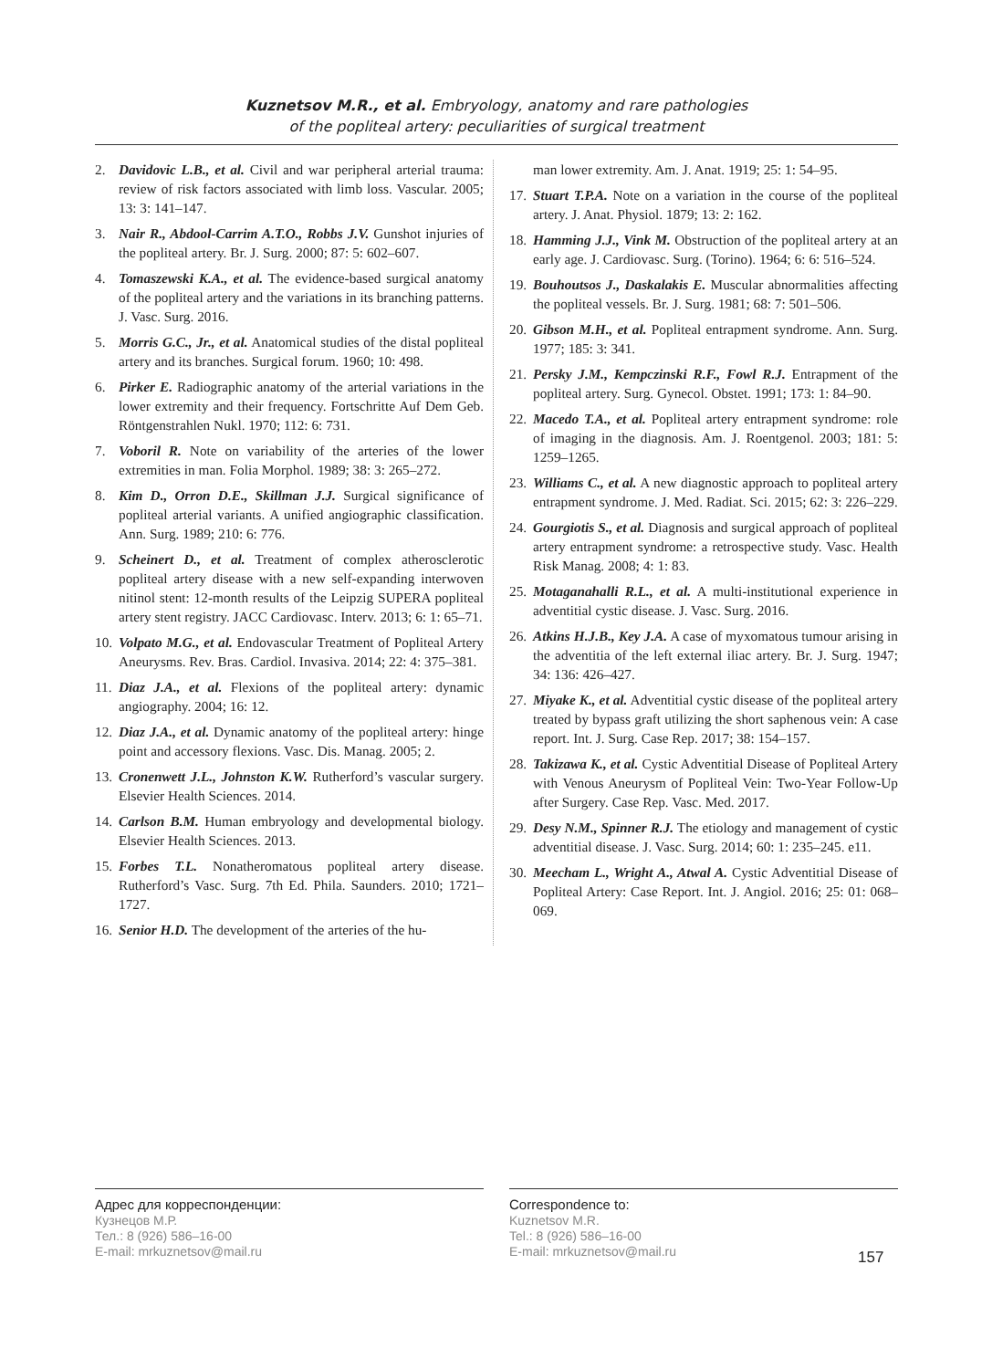Kuznetsov M.R., et al. Embryology, anatomy and rare pathologies
of the popliteal artery: peculiarities of surgical treatment
2. Davidovic L.B., et al. Civil and war peripheral arterial trauma: review of risk factors associated with limb loss. Vascular. 2005; 13: 3: 141–147.
3. Nair R., Abdool-Carrim A.T.O., Robbs J.V. Gunshot injuries of the popliteal artery. Br. J. Surg. 2000; 87: 5: 602–607.
4. Tomaszewski K.A., et al. The evidence-based surgical anatomy of the popliteal artery and the variations in its branching patterns. J. Vasc. Surg. 2016.
5. Morris G.C., Jr., et al. Anatomical studies of the distal popliteal artery and its branches. Surgical forum. 1960; 10: 498.
6. Pirker E. Radiographic anatomy of the arterial variations in the lower extremity and their frequency. Fortschritte Auf Dem Geb. Röntgenstrahlen Nukl. 1970; 112: 6: 731.
7. Voboril R. Note on variability of the arteries of the lower extremities in man. Folia Morphol. 1989; 38: 3: 265–272.
8. Kim D., Orron D.E., Skillman J.J. Surgical significance of popliteal arterial variants. A unified angiographic classification. Ann. Surg. 1989; 210: 6: 776.
9. Scheinert D., et al. Treatment of complex atherosclerotic popliteal artery disease with a new self-expanding interwoven nitinol stent: 12-month results of the Leipzig SUPERA popliteal artery stent registry. JACC Cardiovasc. Interv. 2013; 6: 1: 65–71.
10. Volpato M.G., et al. Endovascular Treatment of Popliteal Artery Aneurysms. Rev. Bras. Cardiol. Invasiva. 2014; 22: 4: 375–381.
11. Diaz J.A., et al. Flexions of the popliteal artery: dynamic angiography. 2004; 16: 12.
12. Diaz J.A., et al. Dynamic anatomy of the popliteal artery: hinge point and accessory flexions. Vasc. Dis. Manag. 2005; 2.
13. Cronenwett J.L., Johnston K.W. Rutherford’s vascular surgery. Elsevier Health Sciences. 2014.
14. Carlson B.M. Human embryology and developmental biology. Elsevier Health Sciences. 2013.
15. Forbes T.L. Nonatheromatous popliteal artery disease. Rutherford’s Vasc. Surg. 7th Ed. Phila. Saunders. 2010; 1721–1727.
16. Senior H.D. The development of the arteries of the hu-
man lower extremity. Am. J. Anat. 1919; 25: 1: 54–95.
17. Stuart T.P.A. Note on a variation in the course of the popliteal artery. J. Anat. Physiol. 1879; 13: 2: 162.
18. Hamming J.J., Vink M. Obstruction of the popliteal artery at an early age. J. Cardiovasc. Surg. (Torino). 1964; 6: 6: 516–524.
19. Bouhoutsos J., Daskalakis E. Muscular abnormalities affecting the popliteal vessels. Br. J. Surg. 1981; 68: 7: 501–506.
20. Gibson M.H., et al. Popliteal entrapment syndrome. Ann. Surg. 1977; 185: 3: 341.
21. Persky J.M., Kempczinski R.F., Fowl R.J. Entrapment of the popliteal artery. Surg. Gynecol. Obstet. 1991; 173: 1: 84–90.
22. Macedo T.A., et al. Popliteal artery entrapment syndrome: role of imaging in the diagnosis. Am. J. Roentgenol. 2003; 181: 5: 1259–1265.
23. Williams C., et al. A new diagnostic approach to popliteal artery entrapment syndrome. J. Med. Radiat. Sci. 2015; 62: 3: 226–229.
24. Gourgiotis S., et al. Diagnosis and surgical approach of popliteal artery entrapment syndrome: a retrospective study. Vasc. Health Risk Manag. 2008; 4: 1: 83.
25. Motaganahalli R.L., et al. A multi-institutional experience in adventitial cystic disease. J. Vasc. Surg. 2016.
26. Atkins H.J.B., Key J.A. A case of myxomatous tumour arising in the adventitia of the left external iliac artery. Br. J. Surg. 1947; 34: 136: 426–427.
27. Miyake K., et al. Adventitial cystic disease of the popliteal artery treated by bypass graft utilizing the short saphenous vein: A case report. Int. J. Surg. Case Rep. 2017; 38: 154–157.
28. Takizawa K., et al. Cystic Adventitial Disease of Popliteal Artery with Venous Aneurysm of Popliteal Vein: Two-Year Follow-Up after Surgery. Case Rep. Vasc. Med. 2017.
29. Desy N.M., Spinner R.J. The etiology and management of cystic adventitial disease. J. Vasc. Surg. 2014; 60: 1: 235–245. e11.
30. Meecham L., Wright A., Atwal A. Cystic Adventitial Disease of Popliteal Artery: Case Report. Int. J. Angiol. 2016; 25: 01: 068–069.
Адрес для корреспонденции:
Кузнецов М.Р.
Тел.: 8 (926) 586–16-00
E-mail: mrkuznetsov@mail.ru
Correspondence to:
Kuznetsov M.R.
Tel.: 8 (926) 586–16-00
E-mail: mrkuznetsov@mail.ru
157